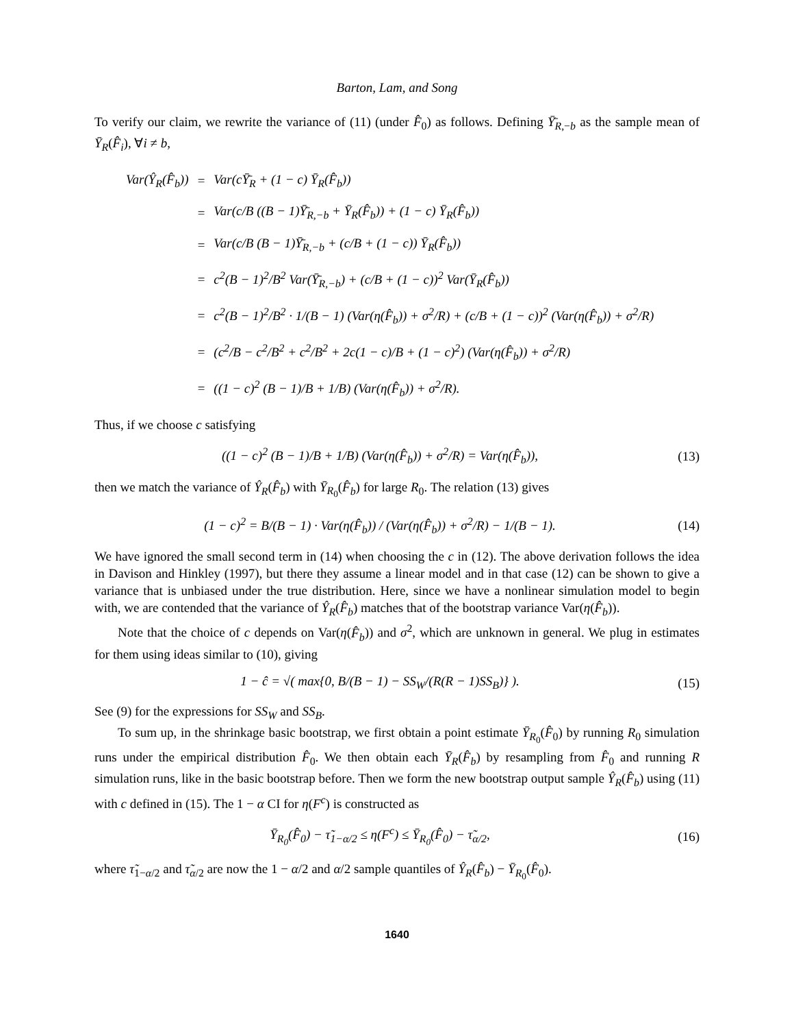Barton, Lam, and Song
To verify our claim, we rewrite the variance of (11) (under F̂<sub>0</sub>) as follows. Defining Ȳ̄<sub>R,−b</sub> as the sample mean of Ȳ<sub>R</sub>(F̂<sub>i</sub>), ∀i ≠ b,
| Var( Ŷ<sub>R</sub> ( F̂<sub>b</sub> )) | = | Var( c Ȳ̄<sub>R</sub> + (1 − c ) Ȳ<sub>R</sub>(F̂<sub>b</sub>)) |
| | = | Var( c / B (( B − 1)Ȳ̄<sub>R,−b</sub> + Ȳ<sub>R</sub>(F̂<sub>b</sub>)) + (1 − c ) Ȳ<sub>R</sub>(F̂<sub>b</sub>)) |
| | = | Var( c / B ( B − 1)Ȳ̄<sub>R,−b</sub> + ( c / B + (1 − c )) Ȳ<sub>R</sub>(F̂<sub>b</sub>)) |
| | = | c<sup>2</sup>( B − 1)<sup>2</sup>/ B<sup>2</sup> Var(Ȳ̄<sub>R,−b</sub>) + ( c / B + (1 − c ))<sup>2</sup> Var(Ȳ<sub>R</sub>(F̂<sub>b</sub>)) |
| | = | c<sup>2</sup>( B − 1)<sup>2</sup>/ B<sup>2</sup> · 1/( B − 1) (Var(η(F̂<sub>b</sub>)) + σ<sup>2</sup>/ R ) + ( c / B + (1 − c ))<sup>2</sup> (Var(η(F̂<sub>b</sub>)) + σ<sup>2</sup>/ R ) |
| | = | ( c<sup>2</sup>/ B − c<sup>2</sup>/ B<sup>2</sup> + c<sup>2</sup>/ B<sup>2</sup> + 2 c (1 − c )/ B + (1 − c )<sup>2</sup>) (Var(η(F̂<sub>b</sub>)) + σ<sup>2</sup>/ R ) |
| | = | ((1 − c )<sup>2</sup> ( B − 1)/ B + 1/ B ) (Var(η(F̂<sub>b</sub>)) + σ<sup>2</sup>/ R ). |
Thus, if we choose c satisfying
((1 − c)<sup>2</sup> (B − 1)/B + 1/B) (Var(η(F̂<sub>b</sub>)) + σ<sup>2</sup>/R) = Var(η(F̂<sub>b</sub>)),
(13)
then we match the variance of Ŷ<sub>R</sub>(F̂<sub>b</sub>) with Ȳ<sub>R<sub>0</sub></sub>(F̂<sub>b</sub>) for large R<sub>0</sub>. The relation (13) gives
(1 − c)<sup>2</sup> = B/(B − 1) · Var(η(F̂<sub>b</sub>)) / (Var(η(F̂<sub>b</sub>)) + σ<sup>2</sup>/R) − 1/(B − 1).
(14)
We have ignored the small second term in (14) when choosing the c in (12). The above derivation follows the idea in Davison and Hinkley (1997), but there they assume a linear model and in that case (12) can be shown to give a variance that is unbiased under the true distribution. Here, since we have a nonlinear simulation model to begin with, we are contended that the variance of Ŷ<sub>R</sub>(F̂<sub>b</sub>) matches that of the bootstrap variance Var(η(F̂<sub>b</sub>)).
Note that the choice of c depends on Var(η(F̂<sub>b</sub>)) and σ<sup>2</sup>, which are unknown in general. We plug in estimates for them using ideas similar to (10), giving
1 − ĉ = √( max{0, B/(B − 1) − SS<sub>W</sub>/(R(R − 1)SS<sub>B</sub>)} ).
(15)
See (9) for the expressions for SS<sub>W</sub> and SS<sub>B</sub>.
To sum up, in the shrinkage basic bootstrap, we first obtain a point estimate Ȳ<sub>R<sub>0</sub></sub>(F̂<sub>0</sub>) by running R<sub>0</sub> simulation runs under the empirical distribution F̂<sub>0</sub>. We then obtain each Ȳ<sub>R</sub>(F̂<sub>b</sub>) by resampling from F̂<sub>0</sub> and running R simulation runs, like in the basic bootstrap before. Then we form the new bootstrap output sample Ŷ<sub>R</sub>(F̂<sub>b</sub>) using (11) with c defined in (15). The 1 − α CI for η(F<sup>c</sup>) is constructed as
Ȳ<sub>R<sub>0</sub></sub>(F̂<sub>0</sub>) − τ̃<sub>1−α/2</sub> ≤ η(F<sup>c</sup>) ≤ Ȳ<sub>R<sub>0</sub></sub>(F̂<sub>0</sub>) − τ̃<sub>α/2</sub>,
(16)
where τ̃<sub>1−α/2</sub> and τ̃<sub>α/2</sub> are now the 1 − α/2 and α/2 sample quantiles of Ŷ<sub>R</sub>(F̂<sub>b</sub>) − Ȳ<sub>R<sub>0</sub></sub>(F̂<sub>0</sub>).
1640